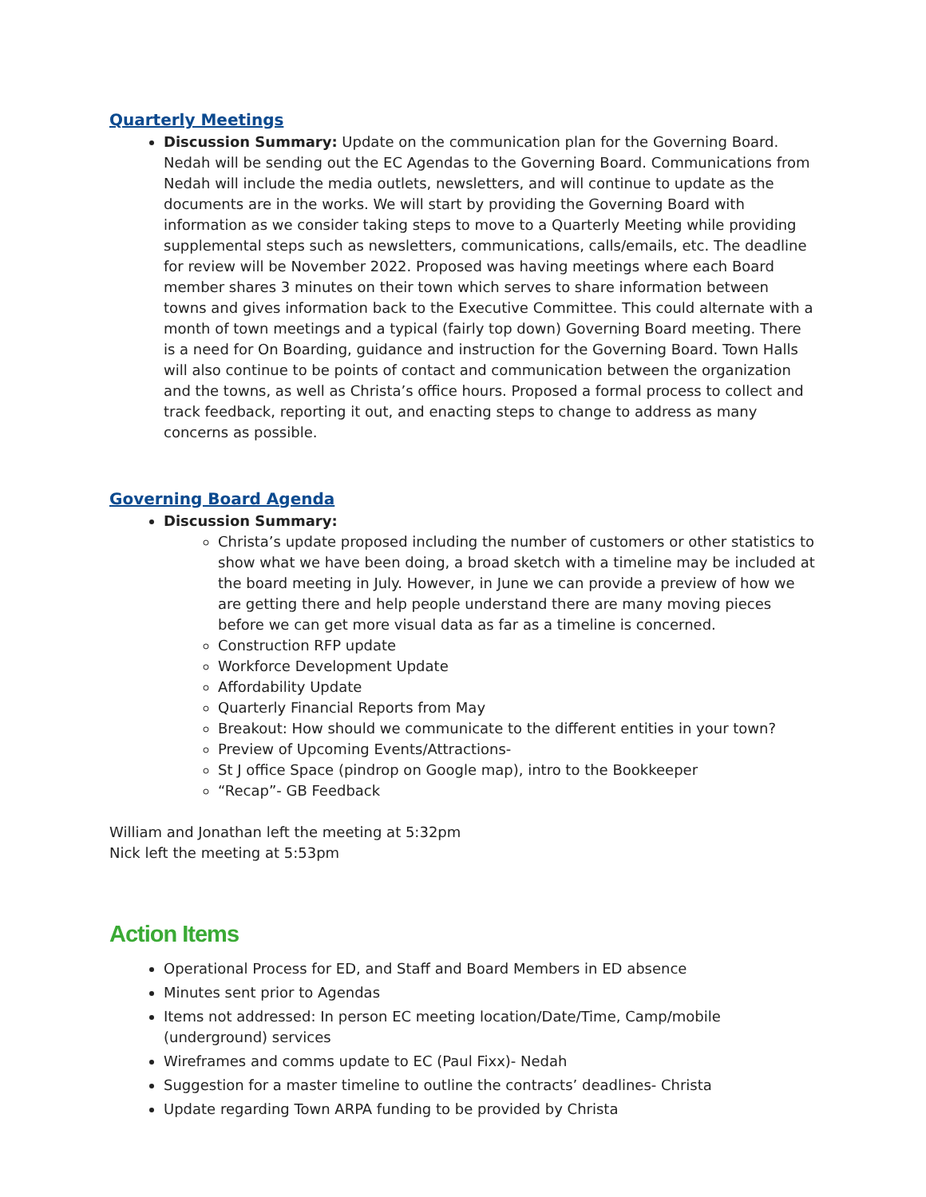Quarterly Meetings
Discussion Summary: Update on the communication plan for the Governing Board. Nedah will be sending out the EC Agendas to the Governing Board. Communications from Nedah will include the media outlets, newsletters, and will continue to update as the documents are in the works. We will start by providing the Governing Board with information as we consider taking steps to move to a Quarterly Meeting while providing supplemental steps such as newsletters, communications, calls/emails, etc. The deadline for review will be November 2022. Proposed was having meetings where each Board member shares 3 minutes on their town which serves to share information between towns and gives information back to the Executive Committee. This could alternate with a month of town meetings and a typical (fairly top down) Governing Board meeting. There is a need for On Boarding, guidance and instruction for the Governing Board. Town Halls will also continue to be points of contact and communication between the organization and the towns, as well as Christa’s office hours. Proposed a formal process to collect and track feedback, reporting it out, and enacting steps to change to address as many concerns as possible.
Governing Board Agenda
Discussion Summary:
Christa’s update proposed including the number of customers or other statistics to show what we have been doing, a broad sketch with a timeline may be included at the board meeting in July. However, in June we can provide a preview of how we are getting there and help people understand there are many moving pieces before we can get more visual data as far as a timeline is concerned.
Construction RFP update
Workforce Development Update
Affordability Update
Quarterly Financial Reports from May
Breakout: How should we communicate to the different entities in your town?
Preview of Upcoming Events/Attractions-
St J office Space (pindrop on Google map), intro to the Bookkeeper
“Recap”- GB Feedback
William and Jonathan left the meeting at 5:32pm
Nick left the meeting at 5:53pm
Action Items
Operational Process for ED, and Staff and Board Members in ED absence
Minutes sent prior to Agendas
Items not addressed: In person EC meeting location/Date/Time, Camp/mobile (underground) services
Wireframes and comms update to EC (Paul Fixx)- Nedah
Suggestion for a master timeline to outline the contracts’ deadlines- Christa
Update regarding Town ARPA funding to be provided by Christa